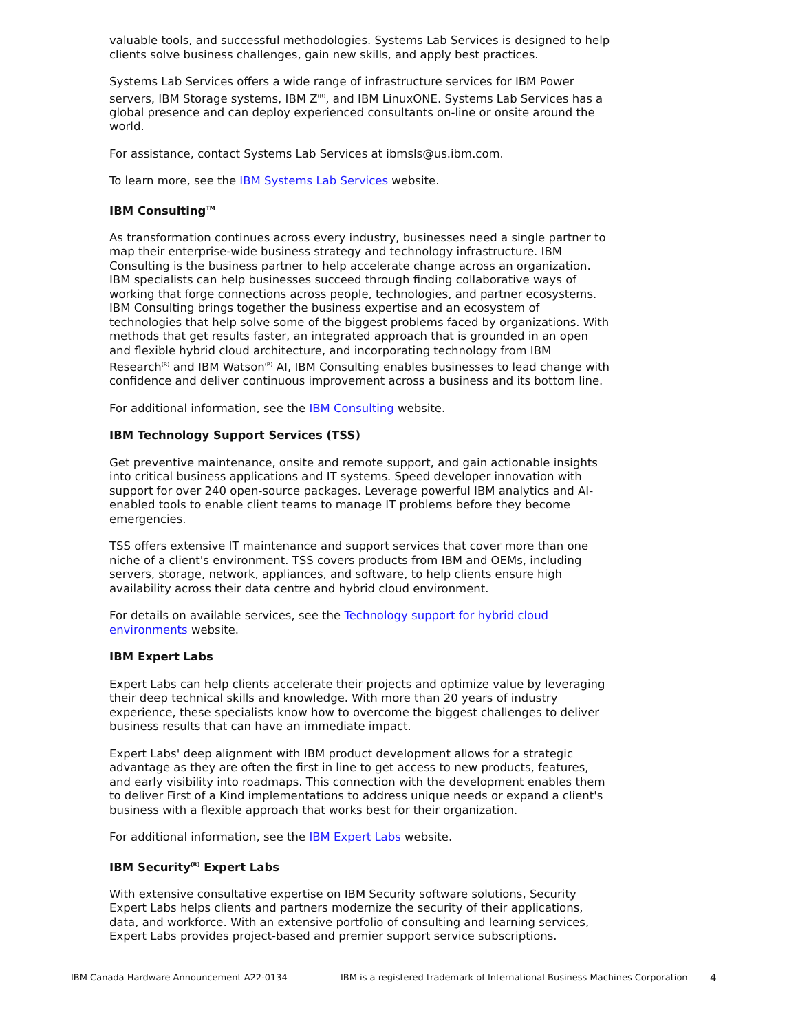valuable tools, and successful methodologies. Systems Lab Services is designed to help clients solve business challenges, gain new skills, and apply best practices.
Systems Lab Services offers a wide range of infrastructure services for IBM Power servers, IBM Storage systems, IBM Z<sup>(R)</sup>, and IBM LinuxONE. Systems Lab Services has a global presence and can deploy experienced consultants on-line or onsite around the world.
For assistance, contact Systems Lab Services at ibmsls@us.ibm.com.
To learn more, see the IBM Systems Lab Services website.
IBM Consulting<sup>TM</sup>
As transformation continues across every industry, businesses need a single partner to map their enterprise-wide business strategy and technology infrastructure. IBM Consulting is the business partner to help accelerate change across an organization. IBM specialists can help businesses succeed through finding collaborative ways of working that forge connections across people, technologies, and partner ecosystems. IBM Consulting brings together the business expertise and an ecosystem of technologies that help solve some of the biggest problems faced by organizations. With methods that get results faster, an integrated approach that is grounded in an open and flexible hybrid cloud architecture, and incorporating technology from IBM Research<sup>(R)</sup> and IBM Watson<sup>(R)</sup> AI, IBM Consulting enables businesses to lead change with confidence and deliver continuous improvement across a business and its bottom line.
For additional information, see the IBM Consulting website.
IBM Technology Support Services (TSS)
Get preventive maintenance, onsite and remote support, and gain actionable insights into critical business applications and IT systems. Speed developer innovation with support for over 240 open-source packages. Leverage powerful IBM analytics and AI-enabled tools to enable client teams to manage IT problems before they become emergencies.
TSS offers extensive IT maintenance and support services that cover more than one niche of a client's environment. TSS covers products from IBM and OEMs, including servers, storage, network, appliances, and software, to help clients ensure high availability across their data centre and hybrid cloud environment.
For details on available services, see the Technology support for hybrid cloud environments website.
IBM Expert Labs
Expert Labs can help clients accelerate their projects and optimize value by leveraging their deep technical skills and knowledge. With more than 20 years of industry experience, these specialists know how to overcome the biggest challenges to deliver business results that can have an immediate impact.
Expert Labs' deep alignment with IBM product development allows for a strategic advantage as they are often the first in line to get access to new products, features, and early visibility into roadmaps. This connection with the development enables them to deliver First of a Kind implementations to address unique needs or expand a client's business with a flexible approach that works best for their organization.
For additional information, see the IBM Expert Labs website.
IBM Security<sup>(R)</sup> Expert Labs
With extensive consultative expertise on IBM Security software solutions, Security Expert Labs helps clients and partners modernize the security of their applications, data, and workforce. With an extensive portfolio of consulting and learning services, Expert Labs provides project-based and premier support service subscriptions.
IBM Canada Hardware Announcement A22-0134 IBM is a registered trademark of International Business Machines Corporation 4